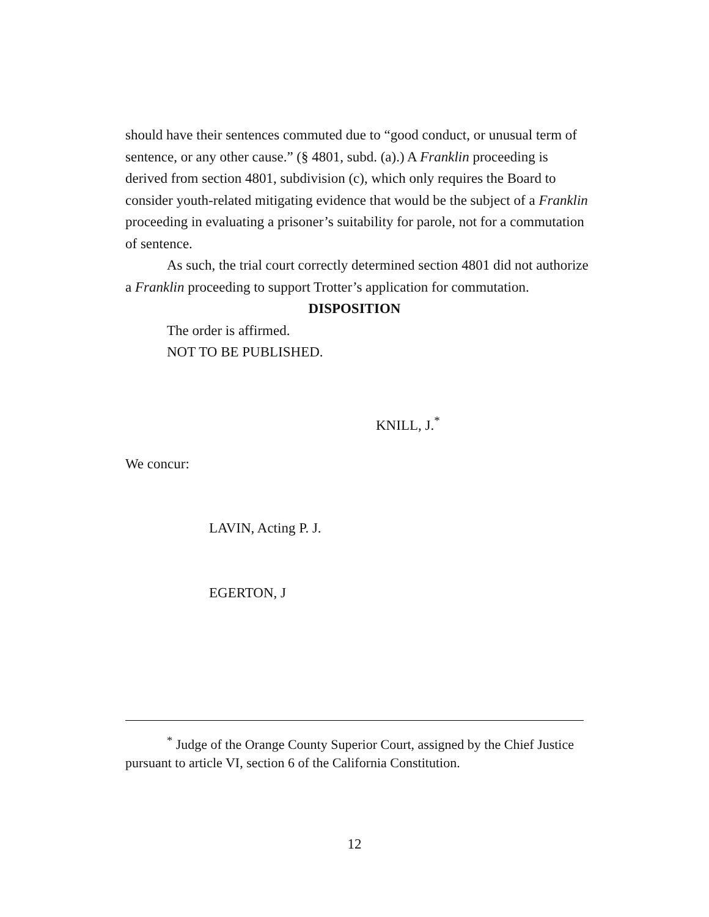should have their sentences commuted due to “good conduct, or unusual term of sentence, or any other cause.” (§ 4801, subd. (a).) A Franklin proceeding is derived from section 4801, subdivision (c), which only requires the Board to consider youth-related mitigating evidence that would be the subject of a Franklin proceeding in evaluating a prisoner’s suitability for parole, not for a commutation of sentence.
As such, the trial court correctly determined section 4801 did not authorize a Franklin proceeding to support Trotter’s application for commutation.
DISPOSITION
The order is affirmed.
NOT TO BE PUBLISHED.
KNILL, J.<sup>*</sup>
We concur:
LAVIN, Acting P. J.
EGERTON, J
<sup>*</sup> Judge of the Orange County Superior Court, assigned by the Chief Justice pursuant to article VI, section 6 of the California Constitution.
12